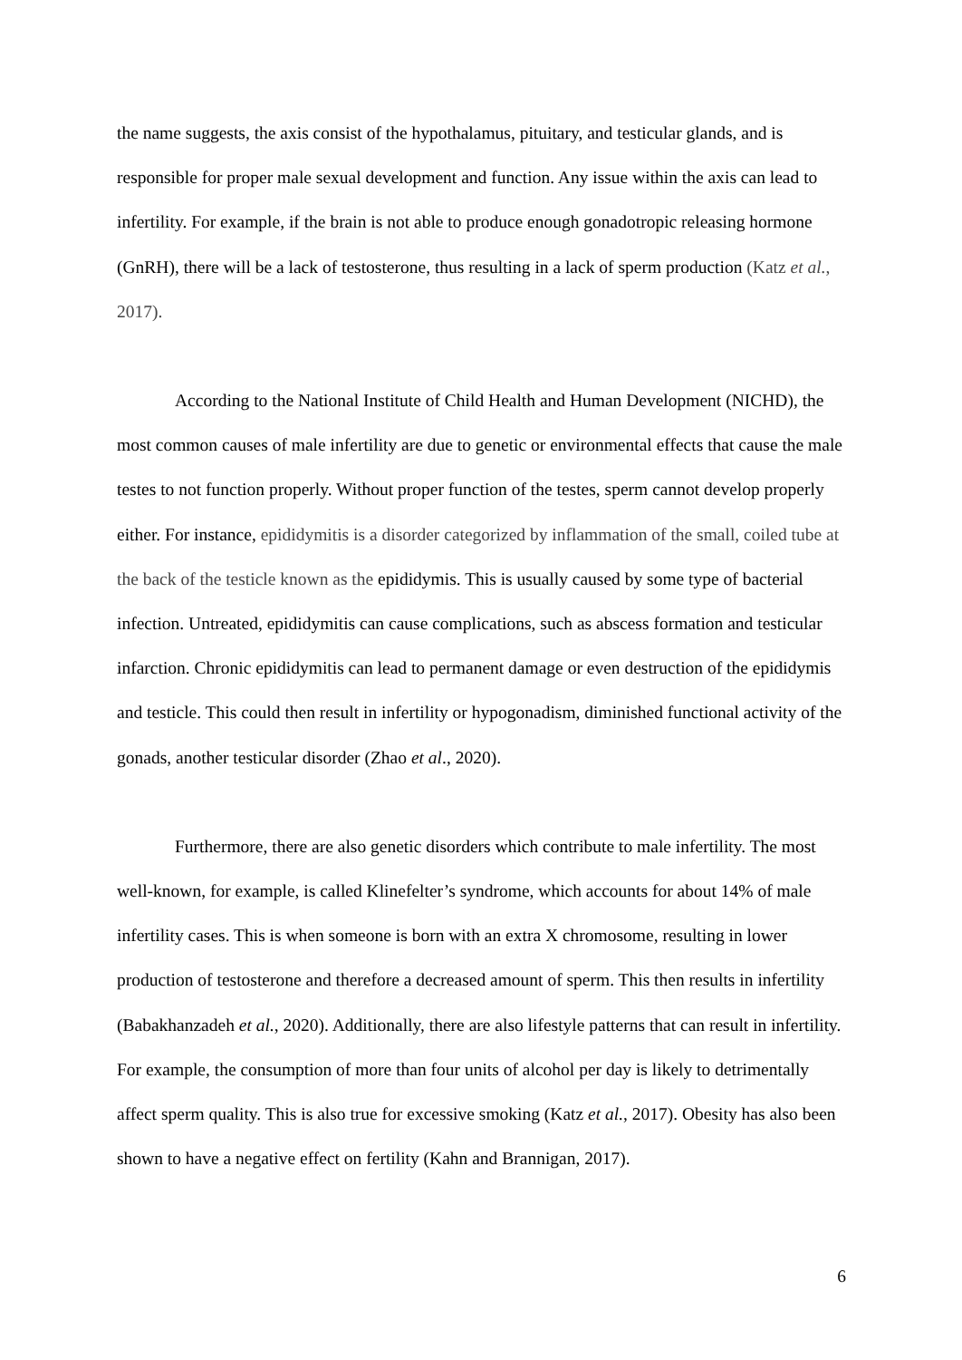the name suggests, the axis consist of the hypothalamus, pituitary, and testicular glands, and is responsible for proper male sexual development and function. Any issue within the axis can lead to infertility. For example, if the brain is not able to produce enough gonadotropic releasing hormone (GnRH), there will be a lack of testosterone, thus resulting in a lack of sperm production (Katz et al., 2017).
According to the National Institute of Child Health and Human Development (NICHD), the most common causes of male infertility are due to genetic or environmental effects that cause the male testes to not function properly. Without proper function of the testes, sperm cannot develop properly either. For instance, epididymitis is a disorder categorized by inflammation of the small, coiled tube at the back of the testicle known as the epididymis. This is usually caused by some type of bacterial infection. Untreated, epididymitis can cause complications, such as abscess formation and testicular infarction. Chronic epididymitis can lead to permanent damage or even destruction of the epididymis and testicle. This could then result in infertility or hypogonadism, diminished functional activity of the gonads, another testicular disorder (Zhao et al., 2020).
Furthermore, there are also genetic disorders which contribute to male infertility. The most well-known, for example, is called Klinefelter’s syndrome, which accounts for about 14% of male infertility cases. This is when someone is born with an extra X chromosome, resulting in lower production of testosterone and therefore a decreased amount of sperm. This then results in infertility (Babakhanzadeh et al., 2020). Additionally, there are also lifestyle patterns that can result in infertility. For example, the consumption of more than four units of alcohol per day is likely to detrimentally affect sperm quality. This is also true for excessive smoking (Katz et al., 2017). Obesity has also been shown to have a negative effect on fertility (Kahn and Brannigan, 2017).
6